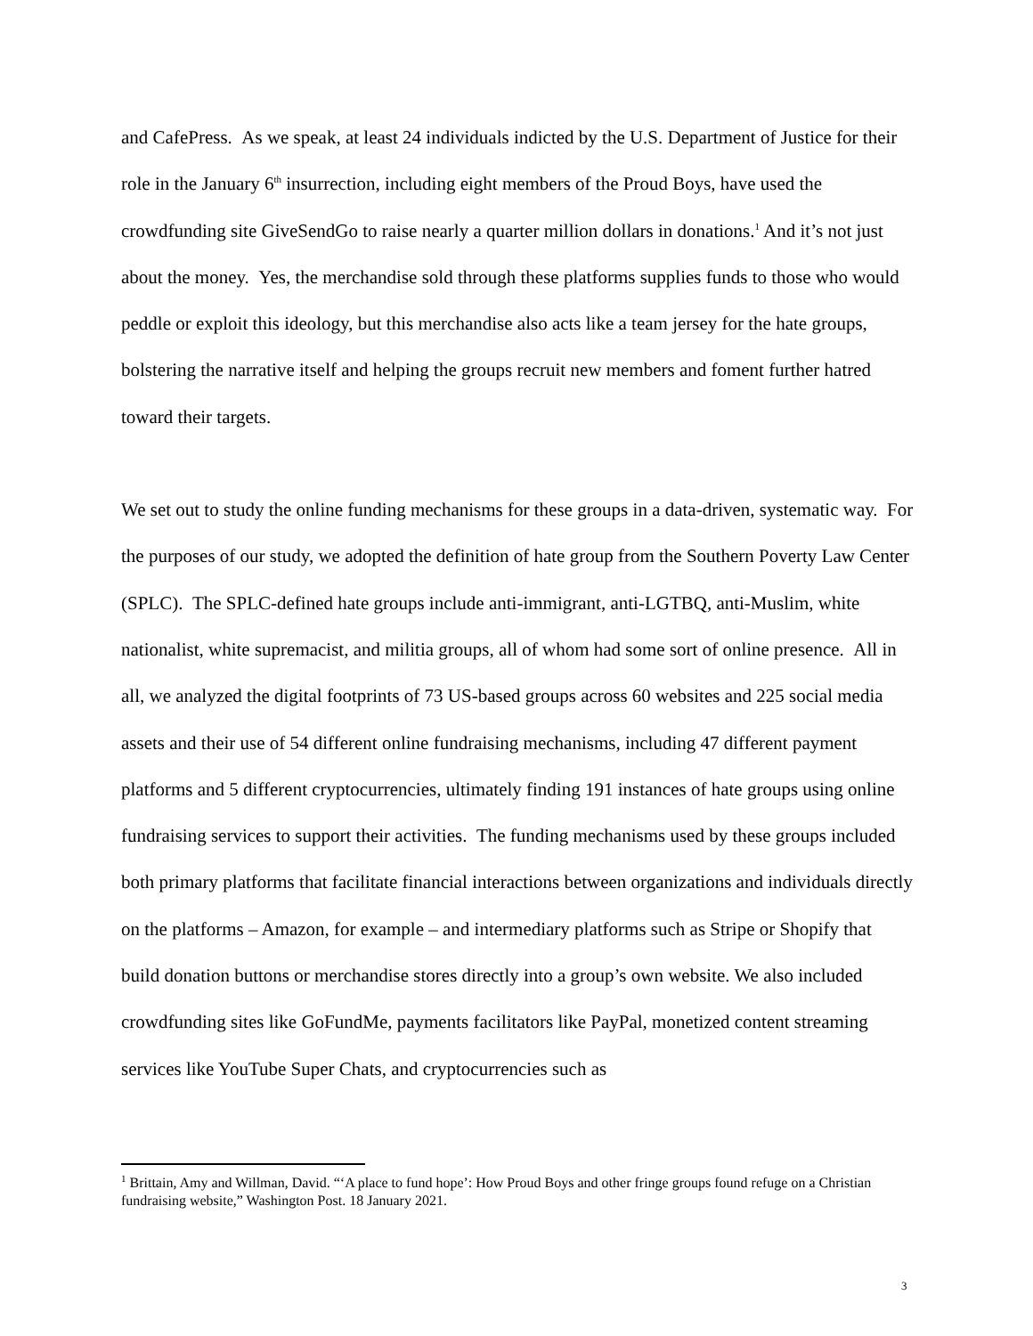and CafePress. As we speak, at least 24 individuals indicted by the U.S. Department of Justice for their role in the January 6<sup>th</sup> insurrection, including eight members of the Proud Boys, have used the crowdfunding site GiveSendGo to raise nearly a quarter million dollars in donations.<sup>1</sup> And it’s not just about the money. Yes, the merchandise sold through these platforms supplies funds to those who would peddle or exploit this ideology, but this merchandise also acts like a team jersey for the hate groups, bolstering the narrative itself and helping the groups recruit new members and foment further hatred toward their targets.
We set out to study the online funding mechanisms for these groups in a data-driven, systematic way. For the purposes of our study, we adopted the definition of hate group from the Southern Poverty Law Center (SPLC). The SPLC-defined hate groups include anti-immigrant, anti-LGTBQ, anti-Muslim, white nationalist, white supremacist, and militia groups, all of whom had some sort of online presence. All in all, we analyzed the digital footprints of 73 US-based groups across 60 websites and 225 social media assets and their use of 54 different online fundraising mechanisms, including 47 different payment platforms and 5 different cryptocurrencies, ultimately finding 191 instances of hate groups using online fundraising services to support their activities. The funding mechanisms used by these groups included both primary platforms that facilitate financial interactions between organizations and individuals directly on the platforms – Amazon, for example – and intermediary platforms such as Stripe or Shopify that build donation buttons or merchandise stores directly into a group’s own website. We also included crowdfunding sites like GoFundMe, payments facilitators like PayPal, monetized content streaming services like YouTube Super Chats, and cryptocurrencies such as
<sup>1</sup> Brittain, Amy and Willman, David. “‘A place to fund hope’: How Proud Boys and other fringe groups found refuge on a Christian fundraising website,” Washington Post. 18 January 2021.
3